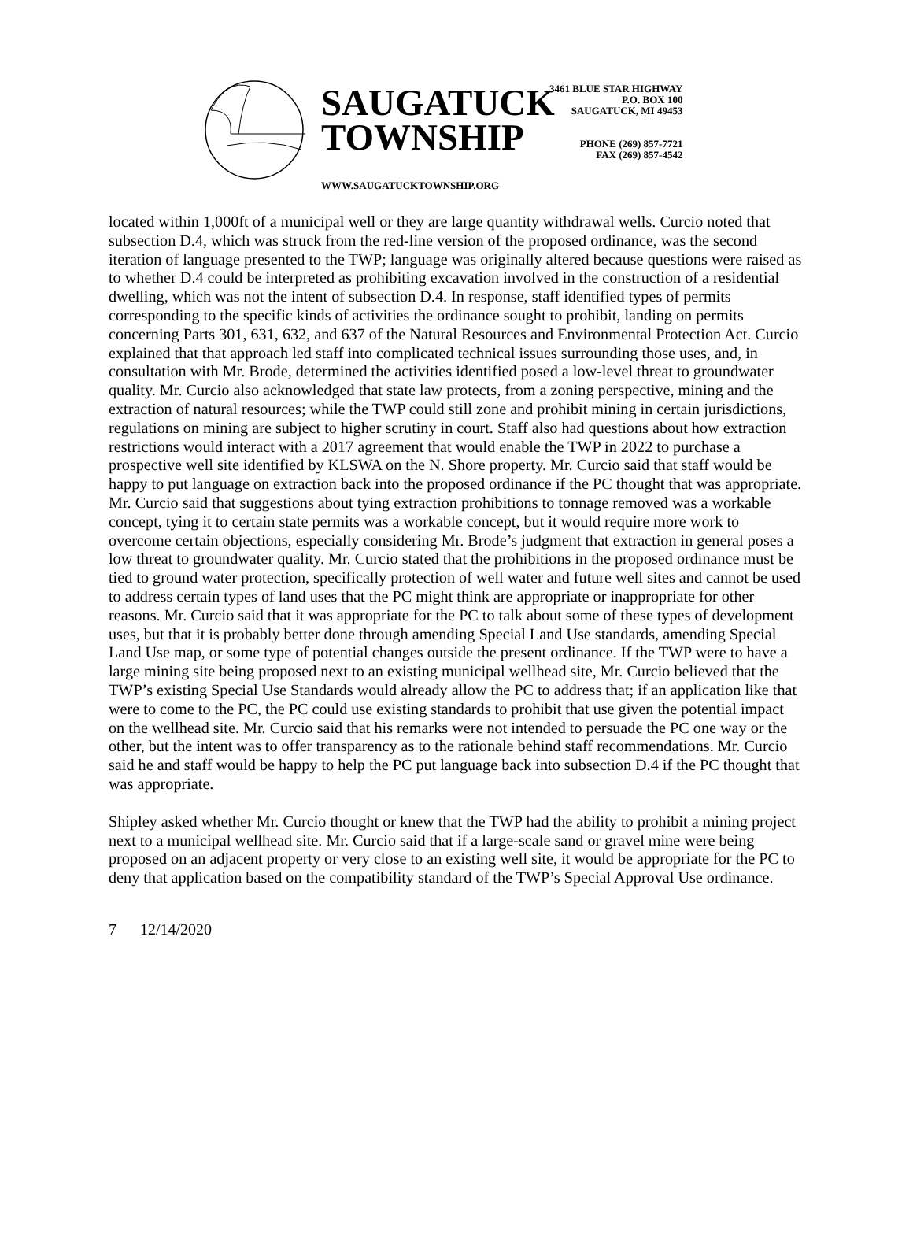SAUGATUCK
TOWNSHIP
WWW.SAUGATUCKTOWNSHIP.ORG
3461 BLUE STAR HIGHWAY
P.O. BOX 100
SAUGATUCK, MI 49453
PHONE (269) 857-7721
FAX (269) 857-4542
located within 1,000ft of a municipal well or they are large quantity withdrawal wells. Curcio noted that subsection D.4, which was struck from the red-line version of the proposed ordinance, was the second iteration of language presented to the TWP; language was originally altered because questions were raised as to whether D.4 could be interpreted as prohibiting excavation involved in the construction of a residential dwelling, which was not the intent of subsection D.4. In response, staff identified types of permits corresponding to the specific kinds of activities the ordinance sought to prohibit, landing on permits concerning Parts 301, 631, 632, and 637 of the Natural Resources and Environmental Protection Act. Curcio explained that that approach led staff into complicated technical issues surrounding those uses, and, in consultation with Mr. Brode, determined the activities identified posed a low-level threat to groundwater quality. Mr. Curcio also acknowledged that state law protects, from a zoning perspective, mining and the extraction of natural resources; while the TWP could still zone and prohibit mining in certain jurisdictions, regulations on mining are subject to higher scrutiny in court. Staff also had questions about how extraction restrictions would interact with a 2017 agreement that would enable the TWP in 2022 to purchase a prospective well site identified by KLSWA on the N. Shore property. Mr. Curcio said that staff would be happy to put language on extraction back into the proposed ordinance if the PC thought that was appropriate. Mr. Curcio said that suggestions about tying extraction prohibitions to tonnage removed was a workable concept, tying it to certain state permits was a workable concept, but it would require more work to overcome certain objections, especially considering Mr. Brode’s judgment that extraction in general poses a low threat to groundwater quality. Mr. Curcio stated that the prohibitions in the proposed ordinance must be tied to ground water protection, specifically protection of well water and future well sites and cannot be used to address certain types of land uses that the PC might think are appropriate or inappropriate for other reasons. Mr. Curcio said that it was appropriate for the PC to talk about some of these types of development uses, but that it is probably better done through amending Special Land Use standards, amending Special Land Use map, or some type of potential changes outside the present ordinance. If the TWP were to have a large mining site being proposed next to an existing municipal wellhead site, Mr. Curcio believed that the TWP’s existing Special Use Standards would already allow the PC to address that; if an application like that were to come to the PC, the PC could use existing standards to prohibit that use given the potential impact on the wellhead site. Mr. Curcio said that his remarks were not intended to persuade the PC one way or the other, but the intent was to offer transparency as to the rationale behind staff recommendations. Mr. Curcio said he and staff would be happy to help the PC put language back into subsection D.4 if the PC thought that was appropriate.
Shipley asked whether Mr. Curcio thought or knew that the TWP had the ability to prohibit a mining project next to a municipal wellhead site. Mr. Curcio said that if a large-scale sand or gravel mine were being proposed on an adjacent property or very close to an existing well site, it would be appropriate for the PC to deny that application based on the compatibility standard of the TWP’s Special Approval Use ordinance.
7 12/14/2020